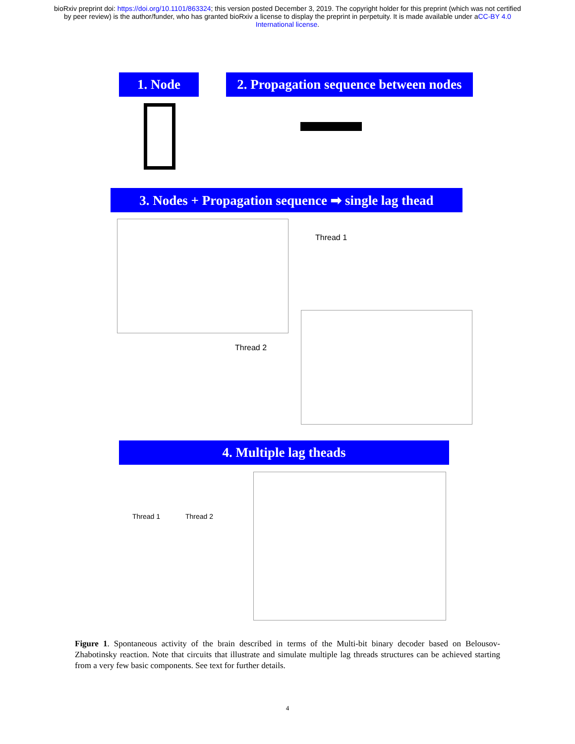bioRxiv preprint doi: https://doi.org/10.1101/863324; this version posted December 3, 2019. The copyright holder for this preprint (which was not certified by peer review) is the author/funder, who has granted bioRxiv a license to display the preprint in perpetuity. It is made available under aCC-BY 4.0 International license.
1. Node
2. Propagation sequence between nodes
3. Nodes + Propagation sequence ➡ single lag thead
Thread 1
Thread 2
4. Multiple lag theads
Thread 1 Thread 2
Figure 1. Spontaneous activity of the brain described in terms of the Multi-bit binary decoder based on Belousov-Zhabotinsky reaction. Note that circuits that illustrate and simulate multiple lag threads structures can be achieved starting from a very few basic components. See text for further details.
4